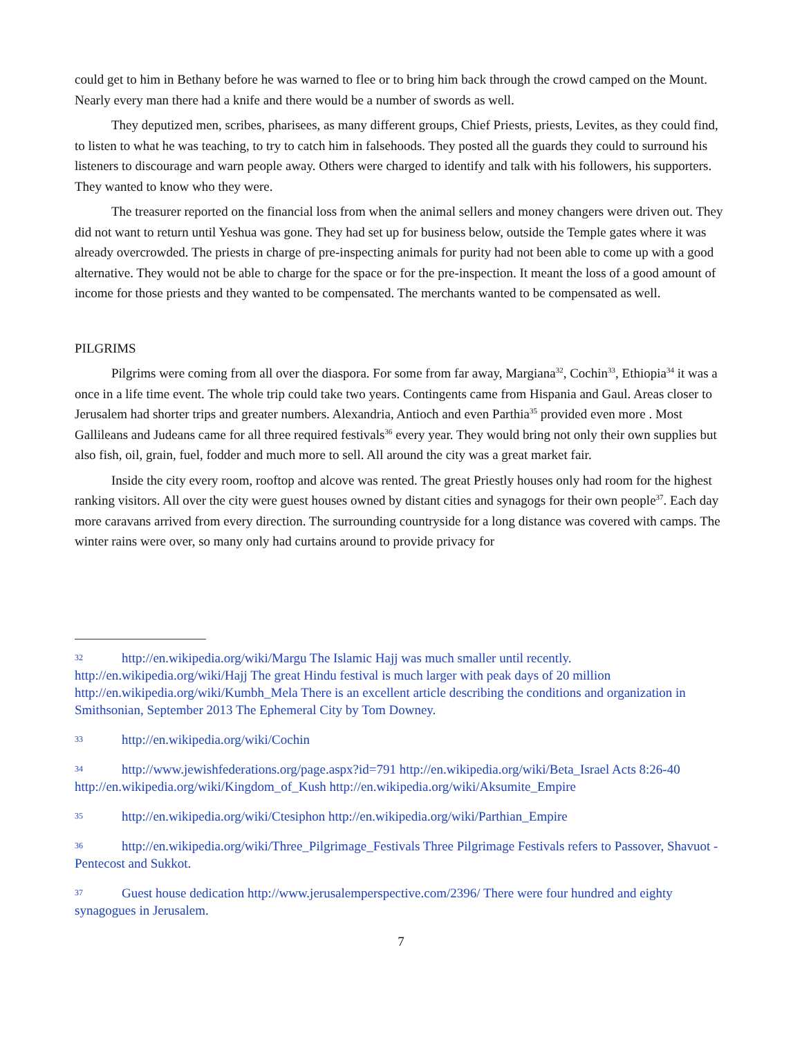could get to him in Bethany before he was warned to flee or to bring him back through the crowd camped on the Mount. Nearly every man there had a knife and there would be a number of swords as well.
They deputized men, scribes, pharisees, as many different groups, Chief Priests, priests, Levites, as they could find, to listen to what he was teaching, to try to catch him in falsehoods. They posted all the guards they could to surround his listeners to discourage and warn people away. Others were charged to identify and talk with his followers, his supporters. They wanted to know who they were.
The treasurer reported on the financial loss from when the animal sellers and money changers were driven out. They did not want to return until Yeshua was gone. They had set up for business below, outside the Temple gates where it was already overcrowded. The priests in charge of pre-inspecting animals for purity had not been able to come up with a good alternative. They would not be able to charge for the space or for the pre-inspection. It meant the loss of a good amount of income for those priests and they wanted to be compensated. The merchants wanted to be compensated as well.
PILGRIMS
Pilgrims were coming from all over the diaspora. For some from far away, Margiana<sup>32</sup>, Cochin<sup>33</sup>, Ethiopia<sup>34</sup> it was a once in a life time event. The whole trip could take two years. Contingents came from Hispania and Gaul. Areas closer to Jerusalem had shorter trips and greater numbers. Alexandria, Antioch and even Parthia<sup>35</sup> provided even more . Most Gallileans and Judeans came for all three required festivals<sup>36</sup> every year. They would bring not only their own supplies but also fish, oil, grain, fuel, fodder and much more to sell. All around the city was a great market fair.
Inside the city every room, rooftop and alcove was rented. The great Priestly houses only had room for the highest ranking visitors. All over the city were guest houses owned by distant cities and synagogs for their own people<sup>37</sup>. Each day more caravans arrived from every direction. The surrounding countryside for a long distance was covered with camps. The winter rains were over, so many only had curtains around to provide privacy for
32 http://en.wikipedia.org/wiki/Margu The Islamic Hajj was much smaller until recently. http://en.wikipedia.org/wiki/Hajj The great Hindu festival is much larger with peak days of 20 million http://en.wikipedia.org/wiki/Kumbh_Mela There is an excellent article describing the conditions and organization in Smithsonian, September 2013 The Ephemeral City by Tom Downey.
33 http://en.wikipedia.org/wiki/Cochin
34 http://www.jewishfederations.org/page.aspx?id=791 http://en.wikipedia.org/wiki/Beta_Israel Acts 8:26-40 http://en.wikipedia.org/wiki/Kingdom_of_Kush http://en.wikipedia.org/wiki/Aksumite_Empire
35 http://en.wikipedia.org/wiki/Ctesiphon http://en.wikipedia.org/wiki/Parthian_Empire
36 http://en.wikipedia.org/wiki/Three_Pilgrimage_Festivals Three Pilgrimage Festivals refers to Passover, Shavuot - Pentecost and Sukkot.
37 Guest house dedication http://www.jerusalemperspective.com/2396/ There were four hundred and eighty synagogues in Jerusalem.
7